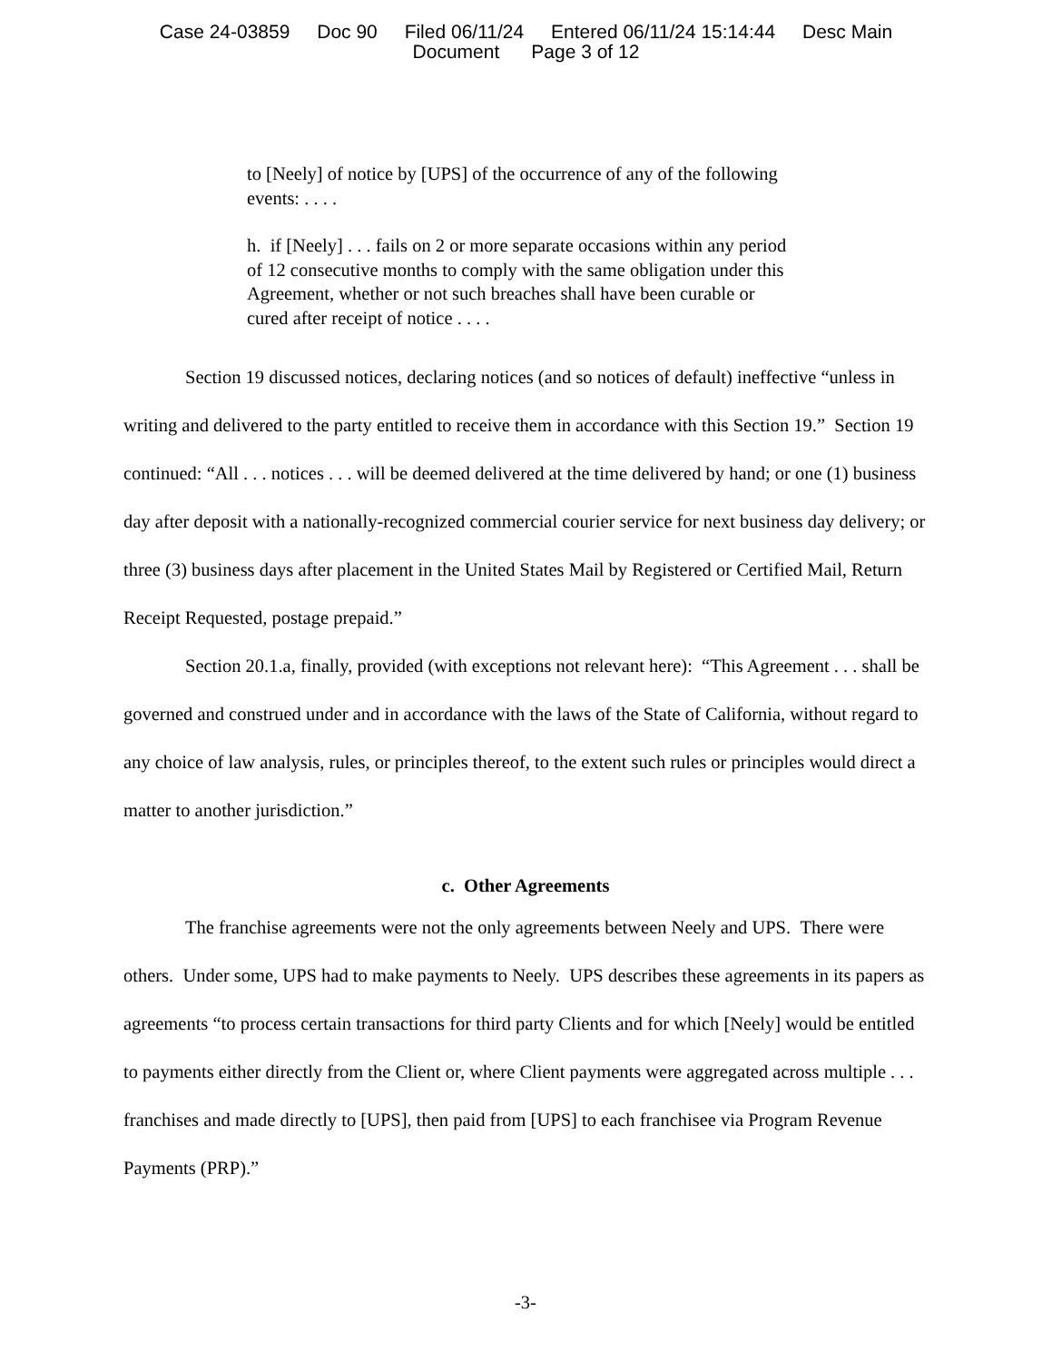Case 24-03859 Doc 90 Filed 06/11/24 Entered 06/11/24 15:14:44 Desc Main
Document Page 3 of 12
to [Neely] of notice by [UPS] of the occurrence of any of the following events: . . . .
h. if [Neely] . . . fails on 2 or more separate occasions within any period of 12 consecutive months to comply with the same obligation under this Agreement, whether or not such breaches shall have been curable or cured after receipt of notice . . . .
Section 19 discussed notices, declaring notices (and so notices of default) ineffective “unless in writing and delivered to the party entitled to receive them in accordance with this Section 19.” Section 19 continued: “All . . . notices . . . will be deemed delivered at the time delivered by hand; or one (1) business day after deposit with a nationally-recognized commercial courier service for next business day delivery; or three (3) business days after placement in the United States Mail by Registered or Certified Mail, Return Receipt Requested, postage prepaid.”
Section 20.1.a, finally, provided (with exceptions not relevant here): “This Agreement . . . shall be governed and construed under and in accordance with the laws of the State of California, without regard to any choice of law analysis, rules, or principles thereof, to the extent such rules or principles would direct a matter to another jurisdiction.”
c. Other Agreements
The franchise agreements were not the only agreements between Neely and UPS. There were others. Under some, UPS had to make payments to Neely. UPS describes these agreements in its papers as agreements “to process certain transactions for third party Clients and for which [Neely] would be entitled to payments either directly from the Client or, where Client payments were aggregated across multiple . . . franchises and made directly to [UPS], then paid from [UPS] to each franchisee via Program Revenue Payments (PRP).”
-3-